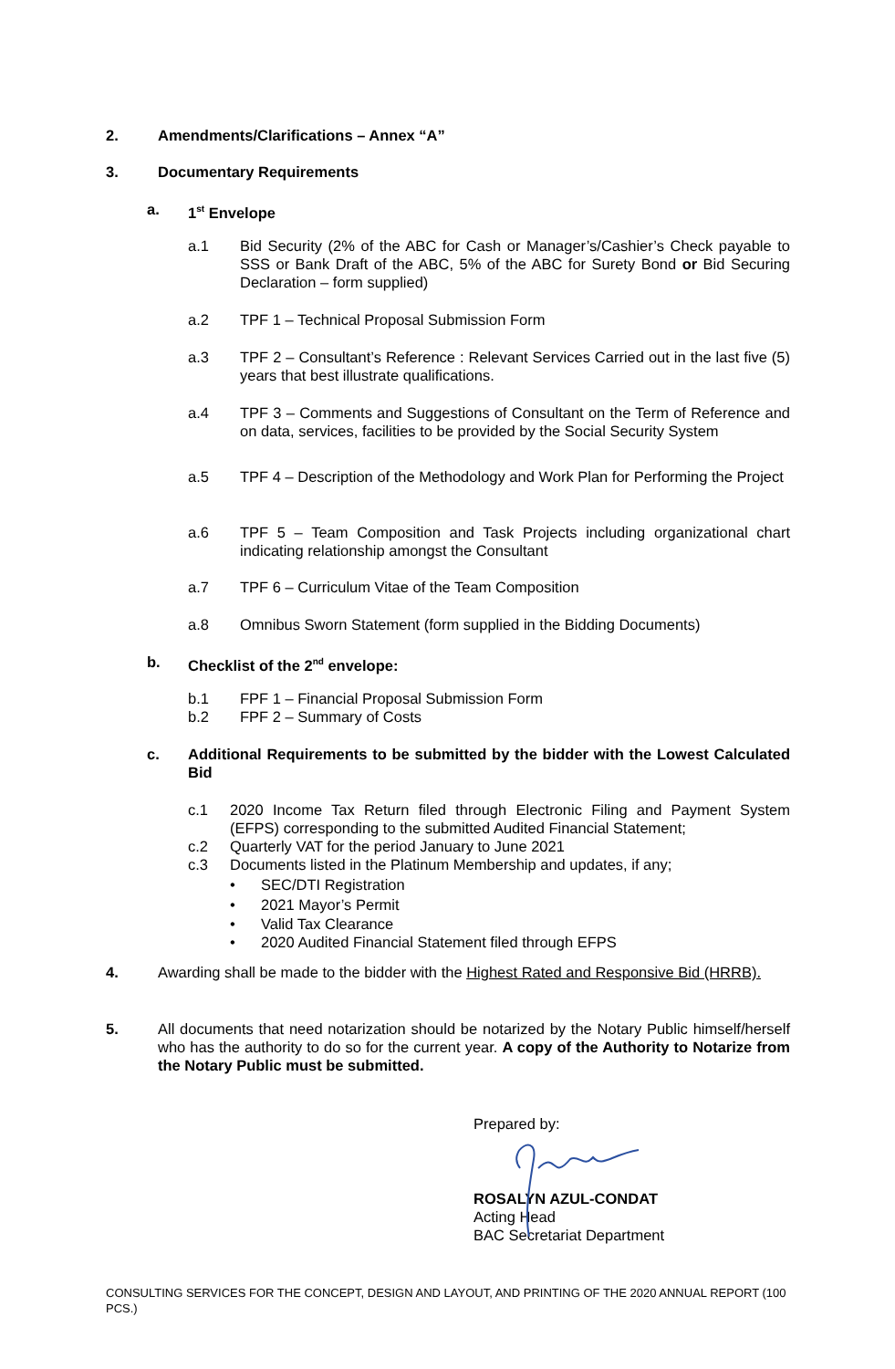2. Amendments/Clarifications – Annex “A”
3. Documentary Requirements
a. 1<sup>st</sup> Envelope
a.1 Bid Security (2% of the ABC for Cash or Manager’s/Cashier’s Check payable to SSS or Bank Draft of the ABC, 5% of the ABC for Surety Bond or Bid Securing Declaration – form supplied)
a.2 TPF 1 – Technical Proposal Submission Form
a.3 TPF 2 – Consultant’s Reference : Relevant Services Carried out in the last five (5) years that best illustrate qualifications.
a.4 TPF 3 – Comments and Suggestions of Consultant on the Term of Reference and on data, services, facilities to be provided by the Social Security System
a.5 TPF 4 – Description of the Methodology and Work Plan for Performing the Project
a.6 TPF 5 – Team Composition and Task Projects including organizational chart indicating relationship amongst the Consultant
a.7 TPF 6 – Curriculum Vitae of the Team Composition
a.8 Omnibus Sworn Statement (form supplied in the Bidding Documents)
b. Checklist of the 2<sup>nd</sup> envelope:
b.1 FPF 1 – Financial Proposal Submission Form
b.2 FPF 2 – Summary of Costs
c. Additional Requirements to be submitted by the bidder with the Lowest Calculated Bid
c.1 2020 Income Tax Return filed through Electronic Filing and Payment System (EFPS) corresponding to the submitted Audited Financial Statement;
c.2 Quarterly VAT for the period January to June 2021
c.3 Documents listed in the Platinum Membership and updates, if any;
• SEC/DTI Registration
• 2021 Mayor’s Permit
• Valid Tax Clearance
• 2020 Audited Financial Statement filed through EFPS
4. Awarding shall be made to the bidder with the Highest Rated and Responsive Bid (HRRB).
5. All documents that need notarization should be notarized by the Notary Public himself/herself who has the authority to do so for the current year. A copy of the Authority to Notarize from the Notary Public must be submitted.
Prepared by:
ROSALYN AZUL-CONDAT
Acting Head
BAC Secretariat Department
CONSULTING SERVICES FOR THE CONCEPT, DESIGN AND LAYOUT, AND PRINTING OF THE 2020 ANNUAL REPORT (100 PCS.)